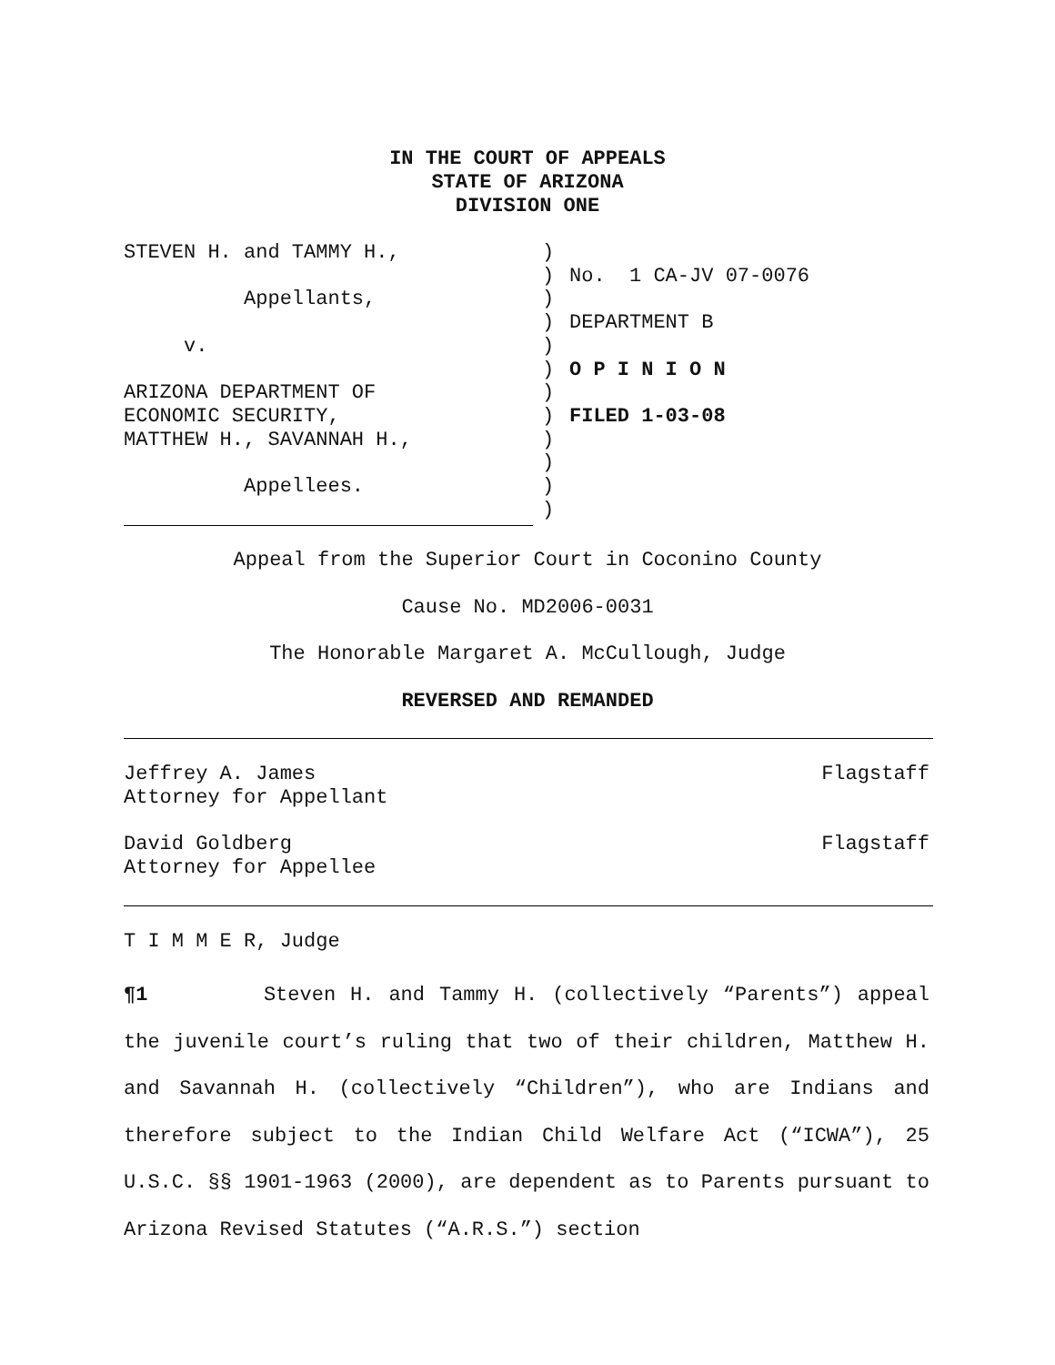IN THE COURT OF APPEALS
STATE OF ARIZONA
DIVISION ONE
STEVEN H. and TAMMY H.,
Appellants,
v.
ARIZONA DEPARTMENT OF
ECONOMIC SECURITY,
MATTHEW H., SAVANNAH H.,
Appellees.
)
)
)
)
)
)
)
)
)
)
)
)
No. 1 CA-JV 07-0076
DEPARTMENT B
O P I N I O N
FILED 1-03-08
Appeal from the Superior Court in Coconino County
Cause No. MD2006-0031
The Honorable Margaret A. McCullough, Judge
REVERSED AND REMANDED
Flagstaff Jeffrey A. James
Attorney for Appellant
Flagstaff David Goldberg
Attorney for Appellee
T I M M E R, Judge
¶1 Steven H. and Tammy H. (collectively “Parents”) appeal the juvenile court’s ruling that two of their children, Matthew H. and Savannah H. (collectively “Children”), who are Indians and therefore subject to the Indian Child Welfare Act (“ICWA”), 25 U.S.C. §§ 1901-1963 (2000), are dependent as to Parents pursuant to Arizona Revised Statutes (“A.R.S.”) section